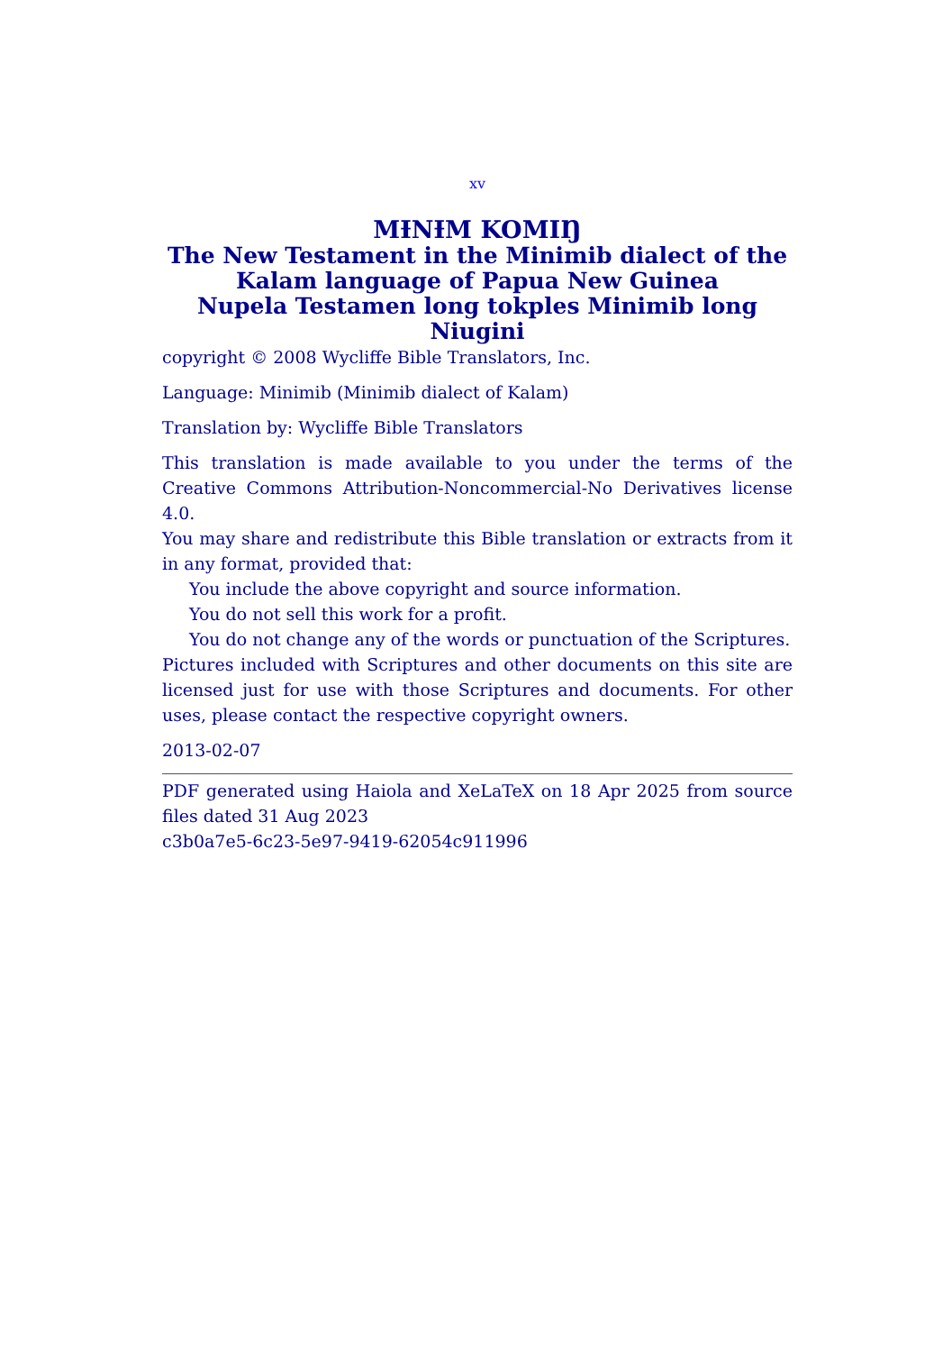xv
MƗNƗM KOMIŊ
The New Testament in the Minimib dialect of the Kalam language of Papua New Guinea
Nupela Testamen long tokples Minimib long Niugini
copyright © 2008 Wycliffe Bible Translators, Inc.
Language: Minimib (Minimib dialect of Kalam)
Translation by: Wycliffe Bible Translators
This translation is made available to you under the terms of the Creative Commons Attribution-Noncommercial-No Derivatives license 4.0.
You may share and redistribute this Bible translation or extracts from it in any format, provided that:
You include the above copyright and source information.
You do not sell this work for a profit.
You do not change any of the words or punctuation of the Scriptures.
Pictures included with Scriptures and other documents on this site are licensed just for use with those Scriptures and documents. For other uses, please contact the respective copyright owners.
2013-02-07
PDF generated using Haiola and XeLaTeX on 18 Apr 2025 from source files dated 31 Aug 2023
c3b0a7e5-6c23-5e97-9419-62054c911996